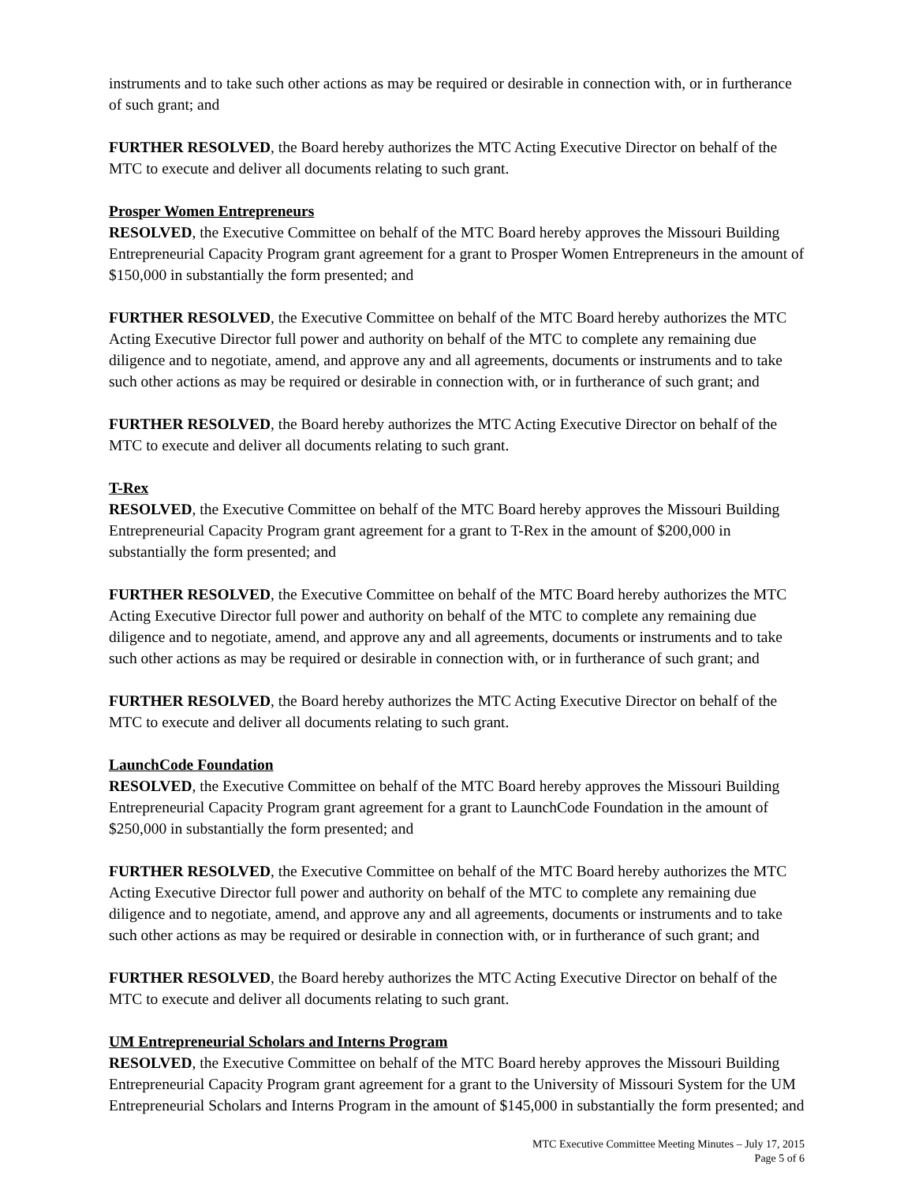instruments and to take such other actions as may be required or desirable in connection with, or in furtherance of such grant; and
FURTHER RESOLVED, the Board hereby authorizes the MTC Acting Executive Director on behalf of the MTC to execute and deliver all documents relating to such grant.
Prosper Women Entrepreneurs
RESOLVED, the Executive Committee on behalf of the MTC Board hereby approves the Missouri Building Entrepreneurial Capacity Program grant agreement for a grant to Prosper Women Entrepreneurs in the amount of $150,000 in substantially the form presented; and
FURTHER RESOLVED, the Executive Committee on behalf of the MTC Board hereby authorizes the MTC Acting Executive Director full power and authority on behalf of the MTC to complete any remaining due diligence and to negotiate, amend, and approve any and all agreements, documents or instruments and to take such other actions as may be required or desirable in connection with, or in furtherance of such grant; and
FURTHER RESOLVED, the Board hereby authorizes the MTC Acting Executive Director on behalf of the MTC to execute and deliver all documents relating to such grant.
T-Rex
RESOLVED, the Executive Committee on behalf of the MTC Board hereby approves the Missouri Building Entrepreneurial Capacity Program grant agreement for a grant to T-Rex in the amount of $200,000 in substantially the form presented; and
FURTHER RESOLVED, the Executive Committee on behalf of the MTC Board hereby authorizes the MTC Acting Executive Director full power and authority on behalf of the MTC to complete any remaining due diligence and to negotiate, amend, and approve any and all agreements, documents or instruments and to take such other actions as may be required or desirable in connection with, or in furtherance of such grant; and
FURTHER RESOLVED, the Board hereby authorizes the MTC Acting Executive Director on behalf of the MTC to execute and deliver all documents relating to such grant.
LaunchCode Foundation
RESOLVED, the Executive Committee on behalf of the MTC Board hereby approves the Missouri Building Entrepreneurial Capacity Program grant agreement for a grant to LaunchCode Foundation in the amount of $250,000 in substantially the form presented; and
FURTHER RESOLVED, the Executive Committee on behalf of the MTC Board hereby authorizes the MTC Acting Executive Director full power and authority on behalf of the MTC to complete any remaining due diligence and to negotiate, amend, and approve any and all agreements, documents or instruments and to take such other actions as may be required or desirable in connection with, or in furtherance of such grant; and
FURTHER RESOLVED, the Board hereby authorizes the MTC Acting Executive Director on behalf of the MTC to execute and deliver all documents relating to such grant.
UM Entrepreneurial Scholars and Interns Program
RESOLVED, the Executive Committee on behalf of the MTC Board hereby approves the Missouri Building Entrepreneurial Capacity Program grant agreement for a grant to the University of Missouri System for the UM Entrepreneurial Scholars and Interns Program in the amount of $145,000 in substantially the form presented; and
MTC Executive Committee Meeting Minutes – July 17, 2015
Page 5 of 6